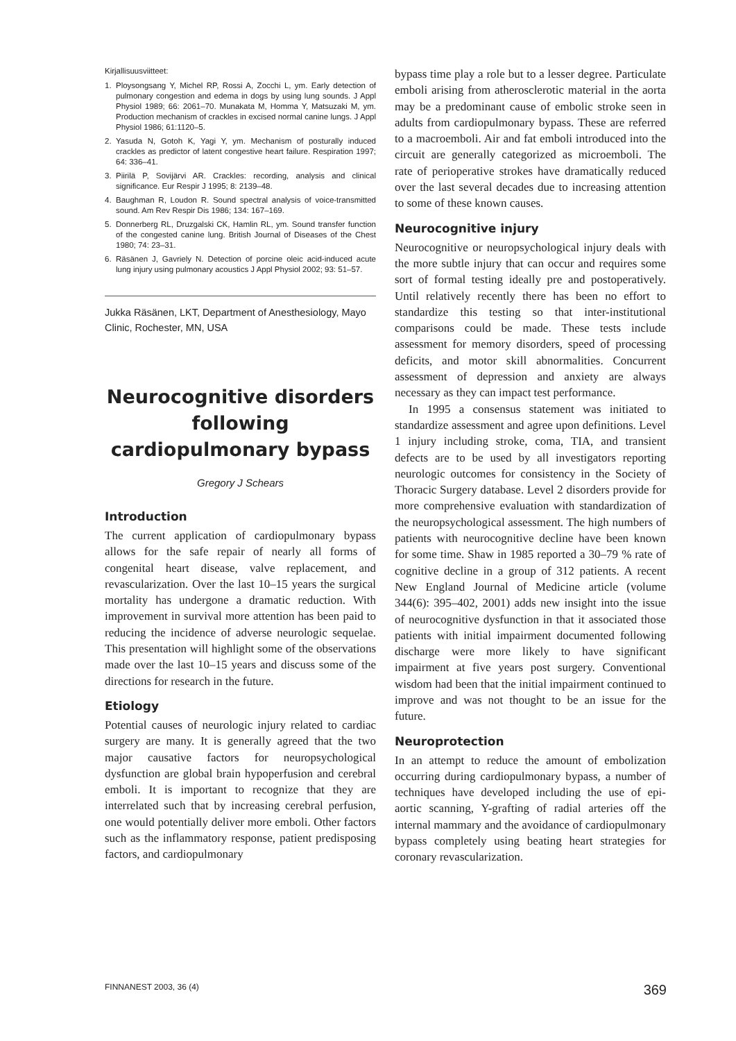Kirjallisuusviitteet:
1. Ploysongsang Y, Michel RP, Rossi A, Zocchi L, ym. Early detection of pulmonary congestion and edema in dogs by using lung sounds. J Appl Physiol 1989; 66: 2061–70. Munakata M, Homma Y, Matsuzaki M, ym. Production mechanism of crackles in excised normal canine lungs. J Appl Physiol 1986; 61:1120–5.
2. Yasuda N, Gotoh K, Yagi Y, ym. Mechanism of posturally induced crackles as predictor of latent congestive heart failure. Respiration 1997; 64: 336–41.
3. Piirilä P, Sovijärvi AR. Crackles: recording, analysis and clinical significance. Eur Respir J 1995; 8: 2139–48.
4. Baughman R, Loudon R. Sound spectral analysis of voice-transmitted sound. Am Rev Respir Dis 1986; 134: 167–169.
5. Donnerberg RL, Druzgalski CK, Hamlin RL, ym. Sound transfer function of the congested canine lung. British Journal of Diseases of the Chest 1980; 74: 23–31.
6. Räsänen J, Gavriely N. Detection of porcine oleic acid-induced acute lung injury using pulmonary acoustics J Appl Physiol 2002; 93: 51–57.
Jukka Räsänen, LKT, Department of Anesthesiology, Mayo Clinic, Rochester, MN, USA
Neurocognitive disorders following cardiopulmonary bypass
Gregory J Schears
Introduction
The current application of cardiopulmonary bypass allows for the safe repair of nearly all forms of congenital heart disease, valve replacement, and revascularization. Over the last 10–15 years the surgical mortality has undergone a dramatic reduction. With improvement in survival more attention has been paid to reducing the incidence of adverse neurologic sequelae. This presentation will highlight some of the observations made over the last 10–15 years and discuss some of the directions for research in the future.
Etiology
Potential causes of neurologic injury related to cardiac surgery are many. It is generally agreed that the two major causative factors for neuropsychological dysfunction are global brain hypoperfusion and cerebral emboli. It is important to recognize that they are interrelated such that by increasing cerebral perfusion, one would potentially deliver more emboli. Other factors such as the inflammatory response, patient predisposing factors, and cardiopulmonary
bypass time play a role but to a lesser degree. Particulate emboli arising from atherosclerotic material in the aorta may be a predominant cause of embolic stroke seen in adults from cardiopulmonary bypass. These are referred to a macroemboli. Air and fat emboli introduced into the circuit are generally categorized as microemboli. The rate of perioperative strokes have dramatically reduced over the last several decades due to increasing attention to some of these known causes.
Neurocognitive injury
Neurocognitive or neuropsychological injury deals with the more subtle injury that can occur and requires some sort of formal testing ideally pre and postoperatively. Until relatively recently there has been no effort to standardize this testing so that inter-institutional comparisons could be made. These tests include assessment for memory disorders, speed of processing deficits, and motor skill abnormalities. Concurrent assessment of depression and anxiety are always necessary as they can impact test performance.
In 1995 a consensus statement was initiated to standardize assessment and agree upon definitions. Level 1 injury including stroke, coma, TIA, and transient defects are to be used by all investigators reporting neurologic outcomes for consistency in the Society of Thoracic Surgery database. Level 2 disorders provide for more comprehensive evaluation with standardization of the neuropsychological assessment. The high numbers of patients with neurocognitive decline have been known for some time. Shaw in 1985 reported a 30–79 % rate of cognitive decline in a group of 312 patients. A recent New England Journal of Medicine article (volume 344(6): 395–402, 2001) adds new insight into the issue of neurocognitive dysfunction in that it associated those patients with initial impairment documented following discharge were more likely to have significant impairment at five years post surgery. Conventional wisdom had been that the initial impairment continued to improve and was not thought to be an issue for the future.
Neuroprotection
In an attempt to reduce the amount of embolization occurring during cardiopulmonary bypass, a number of techniques have developed including the use of epi-aortic scanning, Y-grafting of radial arteries off the internal mammary and the avoidance of cardiopulmonary bypass completely using beating heart strategies for coronary revascularization.
FINNANEST 2003, 36 (4) 369